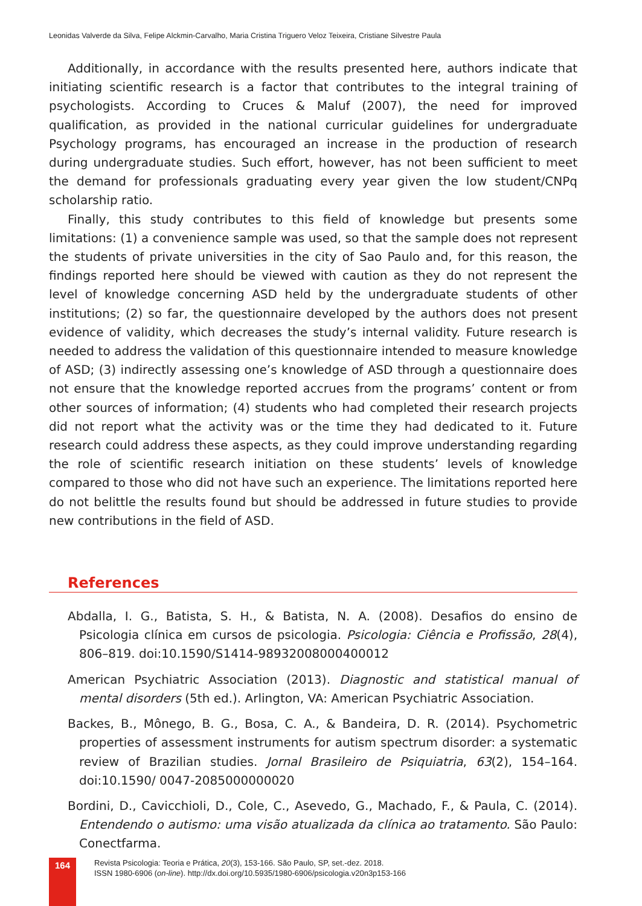Leonidas Valverde da Silva, Felipe Alckmin-Carvalho, Maria Cristina Triguero Veloz Teixeira, Cristiane Silvestre Paula
Additionally, in accordance with the results presented here, authors indicate that initiating scientific research is a factor that contributes to the integral training of psychologists. According to Cruces & Maluf (2007), the need for improved qualification, as provided in the national curricular guidelines for undergraduate Psychology programs, has encouraged an increase in the production of research during undergraduate studies. Such effort, however, has not been sufficient to meet the demand for professionals graduating every year given the low student/CNPq scholarship ratio.
Finally, this study contributes to this field of knowledge but presents some limitations: (1) a convenience sample was used, so that the sample does not represent the students of private universities in the city of Sao Paulo and, for this reason, the findings reported here should be viewed with caution as they do not represent the level of knowledge concerning ASD held by the undergraduate students of other institutions; (2) so far, the questionnaire developed by the authors does not present evidence of validity, which decreases the study’s internal validity. Future research is needed to address the validation of this questionnaire intended to measure knowledge of ASD; (3) indirectly assessing one’s knowledge of ASD through a questionnaire does not ensure that the knowledge reported accrues from the programs’ content or from other sources of information; (4) students who had completed their research projects did not report what the activity was or the time they had dedicated to it. Future research could address these aspects, as they could improve understanding regarding the role of scientific research initiation on these students’ levels of knowledge compared to those who did not have such an experience. The limitations reported here do not belittle the results found but should be addressed in future studies to provide new contributions in the field of ASD.
References
Abdalla, I. G., Batista, S. H., & Batista, N. A. (2008). Desafios do ensino de Psicologia clínica em cursos de psicologia. Psicologia: Ciência e Profissão, 28(4), 806–819. doi:10.1590/S1414-98932008000400012
American Psychiatric Association (2013). Diagnostic and statistical manual of mental disorders (5th ed.). Arlington, VA: American Psychiatric Association.
Backes, B., Mônego, B. G., Bosa, C. A., & Bandeira, D. R. (2014). Psychometric properties of assessment instruments for autism spectrum disorder: a systematic review of Brazilian studies. Jornal Brasileiro de Psiquiatria, 63(2), 154–164. doi:10.1590/ 0047-2085000000020
Bordini, D., Cavicchioli, D., Cole, C., Asevedo, G., Machado, F., & Paula, C. (2014). Entendendo o autismo: uma visão atualizada da clínica ao tratamento. São Paulo: Conectfarma.
164
Revista Psicologia: Teoria e Prática, 20(3), 153-166. São Paulo, SP, set.-dez. 2018.
ISSN 1980-6906 (on-line). http://dx.doi.org/10.5935/1980-6906/psicologia.v20n3p153-166